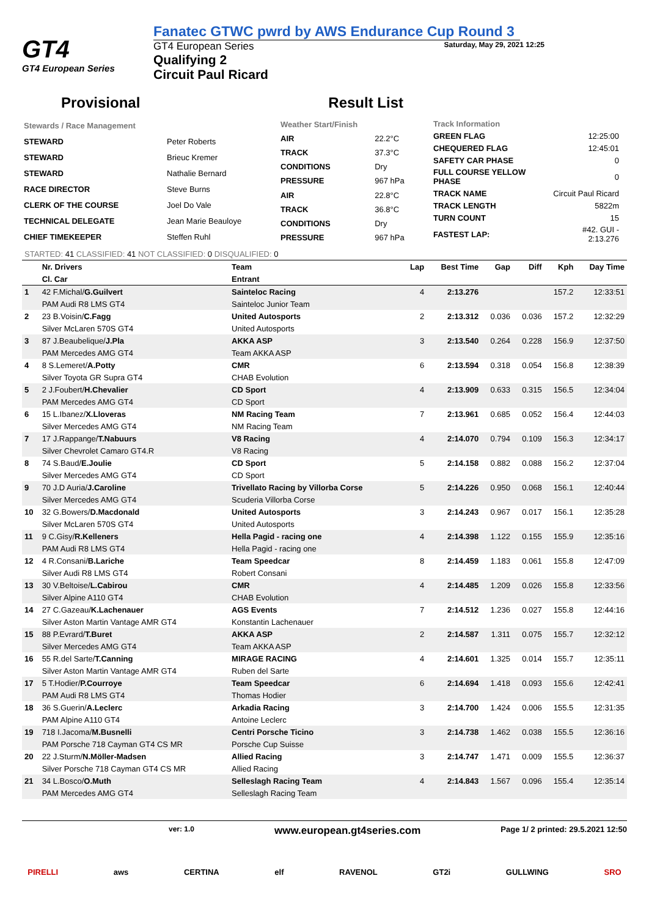GT4
GT4 European Series
Fanatec GTWC pwrd by AWS Endurance Cup Round 3
GT4 European Series
Qualifying 2
Circuit Paul Ricard
Saturday, May 29, 2021 12:25
Provisional Result List
| Stewards / Race Management | |
| STEWARD | Peter Roberts |
| STEWARD | Brieuc Kremer |
| STEWARD | Nathalie Bernard |
| RACE DIRECTOR | Steve Burns |
| CLERK OF THE COURSE | Joel Do Vale |
| TECHNICAL DELEGATE | Jean Marie Beauloye |
| CHIEF TIMEKEEPER | Steffen Ruhl |
| Weather Start/Finish | |
| AIR | 22.2°C |
| TRACK | 37.3°C |
| CONDITIONS | Dry |
| PRESSURE | 967 hPa |
| AIR | 22.8°C |
| TRACK | 36.8°C |
| CONDITIONS | Dry |
| PRESSURE | 967 hPa |
| Track Information | |
| GREEN FLAG | 12:25:00 |
| CHEQUERED FLAG | 12:45:01 |
| SAFETY CAR PHASE | 0 |
| FULL COURSE YELLOW PHASE | 0 |
| TRACK NAME | Circuit Paul Ricard |
| TRACK LENGTH | 5822m |
| TURN COUNT | 15 |
| FASTEST LAP: | #42. GUI - 2:13.276 |
STARTED: 41 CLASSIFIED: 41 NOT CLASSIFIED: 0 DISQUALIFIED: 0
| | Nr. Drivers | Team | Lap | Best Time | Gap | Diff | Kph | Day Time |
| --- | --- | --- | --- | --- | --- | --- | --- | --- |
| | Cl. Car | Entrant | | | | | | |
| 1 | 42 F.Michal/ G.Guilvert | Sainteloc Racing | 4 | 2:13.276 | | | 157.2 | 12:33:51 |
| | PAM Audi R8 LMS GT4 | Sainteloc Junior Team | | | | | | |
| 2 | 23 B.Voisin/ C.Fagg | United Autosports | 2 | 2:13.312 | 0.036 | 0.036 | 157.2 | 12:32:29 |
| | Silver McLaren 570S GT4 | United Autosports | | | | | | |
| 3 | 87 J.Beaubelique/ J.Pla | AKKA ASP | 3 | 2:13.540 | 0.264 | 0.228 | 156.9 | 12:37:50 |
| | PAM Mercedes AMG GT4 | Team AKKA ASP | | | | | | |
| 4 | 8 S.Lemeret/ A.Potty | CMR | 6 | 2:13.594 | 0.318 | 0.054 | 156.8 | 12:38:39 |
| | Silver Toyota GR Supra GT4 | CHAB Evolution | | | | | | |
| 5 | 2 J.Foubert/ H.Chevalier | CD Sport | 4 | 2:13.909 | 0.633 | 0.315 | 156.5 | 12:34:04 |
| | PAM Mercedes AMG GT4 | CD Sport | | | | | | |
| 6 | 15 L.Ibanez/ X.Lloveras | NM Racing Team | 7 | 2:13.961 | 0.685 | 0.052 | 156.4 | 12:44:03 |
| | Silver Mercedes AMG GT4 | NM Racing Team | | | | | | |
| 7 | 17 J.Rappange/ T.Nabuurs | V8 Racing | 4 | 2:14.070 | 0.794 | 0.109 | 156.3 | 12:34:17 |
| | Silver Chevrolet Camaro GT4.R | V8 Racing | | | | | | |
| 8 | 74 S.Baud/ E.Joulie | CD Sport | 5 | 2:14.158 | 0.882 | 0.088 | 156.2 | 12:37:04 |
| | Silver Mercedes AMG GT4 | CD Sport | | | | | | |
| 9 | 70 J.D Auria/ J.Caroline | Trivellato Racing by Villorba Corse | 5 | 2:14.226 | 0.950 | 0.068 | 156.1 | 12:40:44 |
| | Silver Mercedes AMG GT4 | Scuderia Villorba Corse | | | | | | |
| 10 | 32 G.Bowers/ D.Macdonald | United Autosports | 3 | 2:14.243 | 0.967 | 0.017 | 156.1 | 12:35:28 |
| | Silver McLaren 570S GT4 | United Autosports | | | | | | |
| 11 | 9 C.Gisy/ R.Kelleners | Hella Pagid - racing one | 4 | 2:14.398 | 1.122 | 0.155 | 155.9 | 12:35:16 |
| | PAM Audi R8 LMS GT4 | Hella Pagid - racing one | | | | | | |
| 12 | 4 R.Consani/ B.Lariche | Team Speedcar | 8 | 2:14.459 | 1.183 | 0.061 | 155.8 | 12:47:09 |
| | Silver Audi R8 LMS GT4 | Robert Consani | | | | | | |
| 13 | 30 V.Beltoise/ L.Cabirou | CMR | 4 | 2:14.485 | 1.209 | 0.026 | 155.8 | 12:33:56 |
| | Silver Alpine A110 GT4 | CHAB Evolution | | | | | | |
| 14 | 27 C.Gazeau/ K.Lachenauer | AGS Events | 7 | 2:14.512 | 1.236 | 0.027 | 155.8 | 12:44:16 |
| | Silver Aston Martin Vantage AMR GT4 | Konstantin Lachenauer | | | | | | |
| 15 | 88 P.Evrard/ T.Buret | AKKA ASP | 2 | 2:14.587 | 1.311 | 0.075 | 155.7 | 12:32:12 |
| | Silver Mercedes AMG GT4 | Team AKKA ASP | | | | | | |
| 16 | 55 R.del Sarte/ T.Canning | MIRAGE RACING | 4 | 2:14.601 | 1.325 | 0.014 | 155.7 | 12:35:11 |
| | Silver Aston Martin Vantage AMR GT4 | Ruben del Sarte | | | | | | |
| 17 | 5 T.Hodier/ P.Courroye | Team Speedcar | 6 | 2:14.694 | 1.418 | 0.093 | 155.6 | 12:42:41 |
| | PAM Audi R8 LMS GT4 | Thomas Hodier | | | | | | |
| 18 | 36 S.Guerin/ A.Leclerc | Arkadia Racing | 3 | 2:14.700 | 1.424 | 0.006 | 155.5 | 12:31:35 |
| | PAM Alpine A110 GT4 | Antoine Leclerc | | | | | | |
| 19 | 718 I.Jacoma/ M.Busnelli | Centri Porsche Ticino | 3 | 2:14.738 | 1.462 | 0.038 | 155.5 | 12:36:16 |
| | PAM Porsche 718 Cayman GT4 CS MR | Porsche Cup Suisse | | | | | | |
| 20 | 22 J.Sturm/ N.Möller-Madsen | Allied Racing | 3 | 2:14.747 | 1.471 | 0.009 | 155.5 | 12:36:37 |
| | Silver Porsche 718 Cayman GT4 CS MR | Allied Racing | | | | | | |
| 21 | 34 L.Bosco/ O.Muth | Selleslagh Racing Team | 4 | 2:14.843 | 1.567 | 0.096 | 155.4 | 12:35:14 |
| | PAM Mercedes AMG GT4 | Selleslagh Racing Team | | | | | | |
ver: 1.0 www.european.gt4series.com Page 1/ 2 printed: 29.5.2021 12:50
PIRELLI aws CERTINA elf RAVENOL GT2i GULLWING SRO